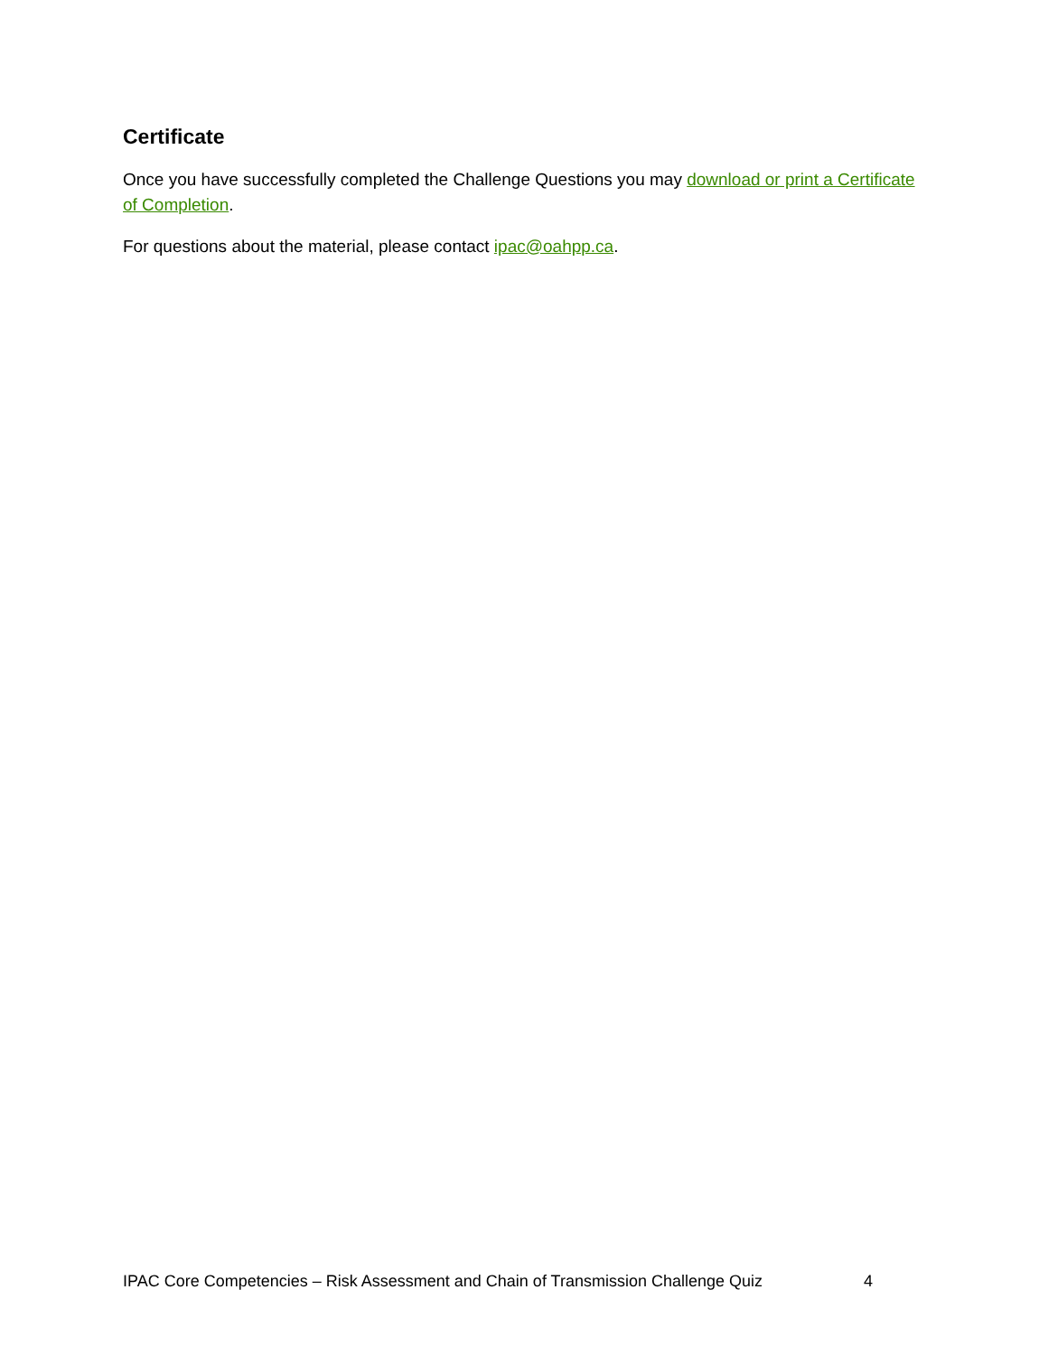Certificate
Once you have successfully completed the Challenge Questions you may download or print a Certificate of Completion.
For questions about the material, please contact ipac@oahpp.ca.
IPAC Core Competencies – Risk Assessment and Chain of Transmission Challenge Quiz 4